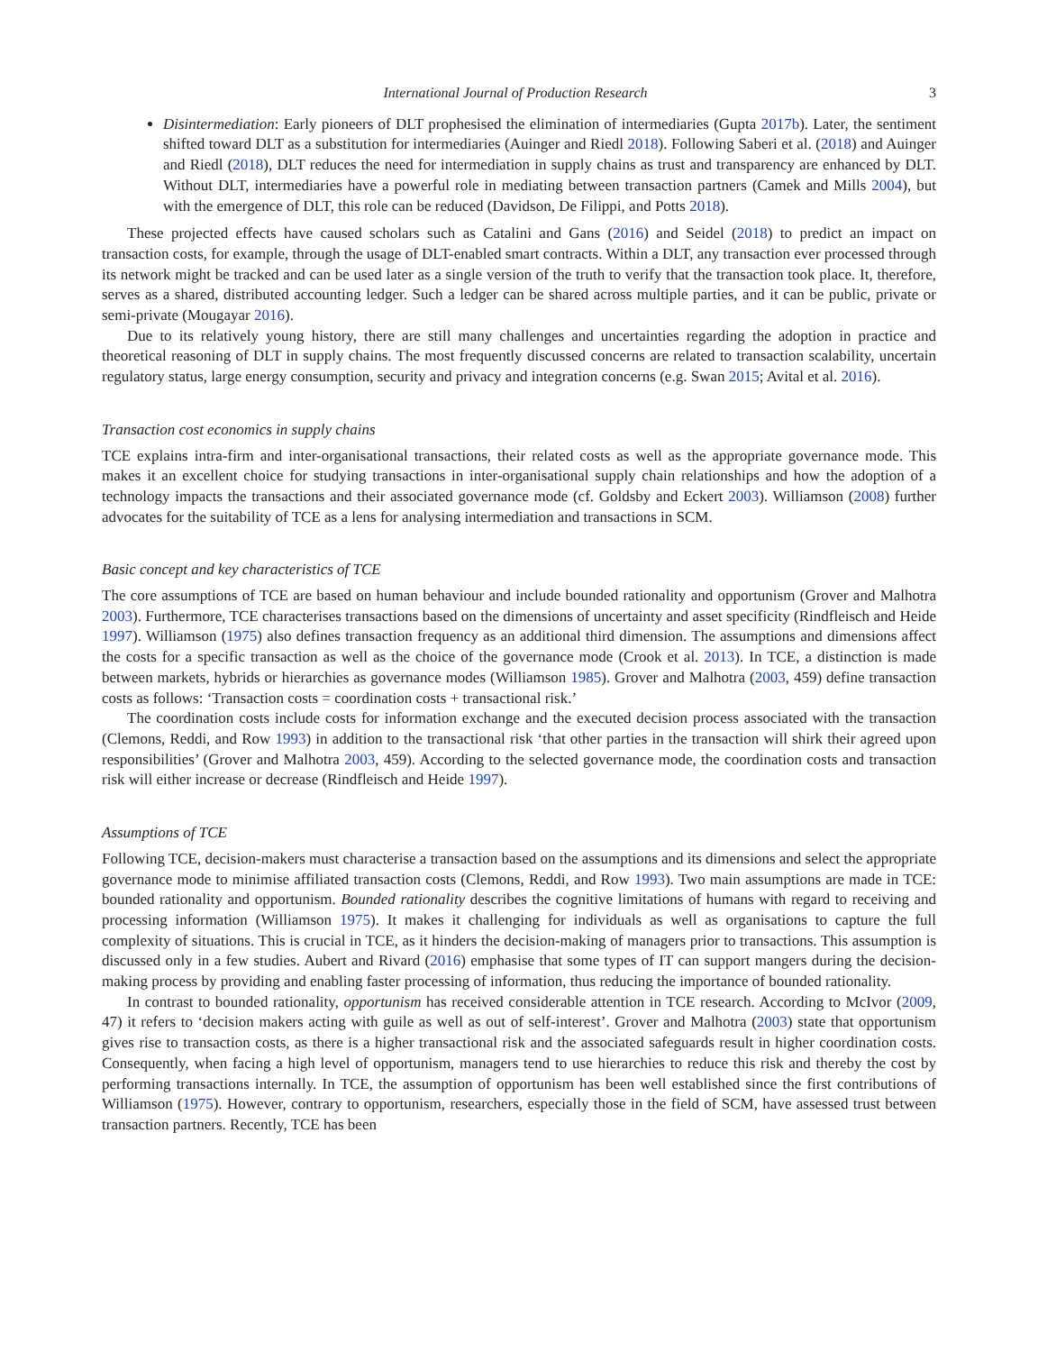International Journal of Production Research 3
Disintermediation: Early pioneers of DLT prophesised the elimination of intermediaries (Gupta 2017b). Later, the sentiment shifted toward DLT as a substitution for intermediaries (Auinger and Riedl 2018). Following Saberi et al. (2018) and Auinger and Riedl (2018), DLT reduces the need for intermediation in supply chains as trust and transparency are enhanced by DLT. Without DLT, intermediaries have a powerful role in mediating between transaction partners (Camek and Mills 2004), but with the emergence of DLT, this role can be reduced (Davidson, De Filippi, and Potts 2018).
These projected effects have caused scholars such as Catalini and Gans (2016) and Seidel (2018) to predict an impact on transaction costs, for example, through the usage of DLT-enabled smart contracts. Within a DLT, any transaction ever processed through its network might be tracked and can be used later as a single version of the truth to verify that the transaction took place. It, therefore, serves as a shared, distributed accounting ledger. Such a ledger can be shared across multiple parties, and it can be public, private or semi-private (Mougayar 2016).
Due to its relatively young history, there are still many challenges and uncertainties regarding the adoption in practice and theoretical reasoning of DLT in supply chains. The most frequently discussed concerns are related to transaction scalability, uncertain regulatory status, large energy consumption, security and privacy and integration concerns (e.g. Swan 2015; Avital et al. 2016).
Transaction cost economics in supply chains
TCE explains intra-firm and inter-organisational transactions, their related costs as well as the appropriate governance mode. This makes it an excellent choice for studying transactions in inter-organisational supply chain relationships and how the adoption of a technology impacts the transactions and their associated governance mode (cf. Goldsby and Eckert 2003). Williamson (2008) further advocates for the suitability of TCE as a lens for analysing intermediation and transactions in SCM.
Basic concept and key characteristics of TCE
The core assumptions of TCE are based on human behaviour and include bounded rationality and opportunism (Grover and Malhotra 2003). Furthermore, TCE characterises transactions based on the dimensions of uncertainty and asset specificity (Rindfleisch and Heide 1997). Williamson (1975) also defines transaction frequency as an additional third dimension. The assumptions and dimensions affect the costs for a specific transaction as well as the choice of the governance mode (Crook et al. 2013). In TCE, a distinction is made between markets, hybrids or hierarchies as governance modes (Williamson 1985). Grover and Malhotra (2003, 459) define transaction costs as follows: ‘Transaction costs = coordination costs + transactional risk.’
The coordination costs include costs for information exchange and the executed decision process associated with the transaction (Clemons, Reddi, and Row 1993) in addition to the transactional risk ‘that other parties in the transaction will shirk their agreed upon responsibilities’ (Grover and Malhotra 2003, 459). According to the selected governance mode, the coordination costs and transaction risk will either increase or decrease (Rindfleisch and Heide 1997).
Assumptions of TCE
Following TCE, decision-makers must characterise a transaction based on the assumptions and its dimensions and select the appropriate governance mode to minimise affiliated transaction costs (Clemons, Reddi, and Row 1993). Two main assumptions are made in TCE: bounded rationality and opportunism. Bounded rationality describes the cognitive limitations of humans with regard to receiving and processing information (Williamson 1975). It makes it challenging for individuals as well as organisations to capture the full complexity of situations. This is crucial in TCE, as it hinders the decision-making of managers prior to transactions. This assumption is discussed only in a few studies. Aubert and Rivard (2016) emphasise that some types of IT can support mangers during the decision-making process by providing and enabling faster processing of information, thus reducing the importance of bounded rationality.
In contrast to bounded rationality, opportunism has received considerable attention in TCE research. According to McIvor (2009, 47) it refers to ‘decision makers acting with guile as well as out of self-interest’. Grover and Malhotra (2003) state that opportunism gives rise to transaction costs, as there is a higher transactional risk and the associated safeguards result in higher coordination costs. Consequently, when facing a high level of opportunism, managers tend to use hierarchies to reduce this risk and thereby the cost by performing transactions internally. In TCE, the assumption of opportunism has been well established since the first contributions of Williamson (1975). However, contrary to opportunism, researchers, especially those in the field of SCM, have assessed trust between transaction partners. Recently, TCE has been